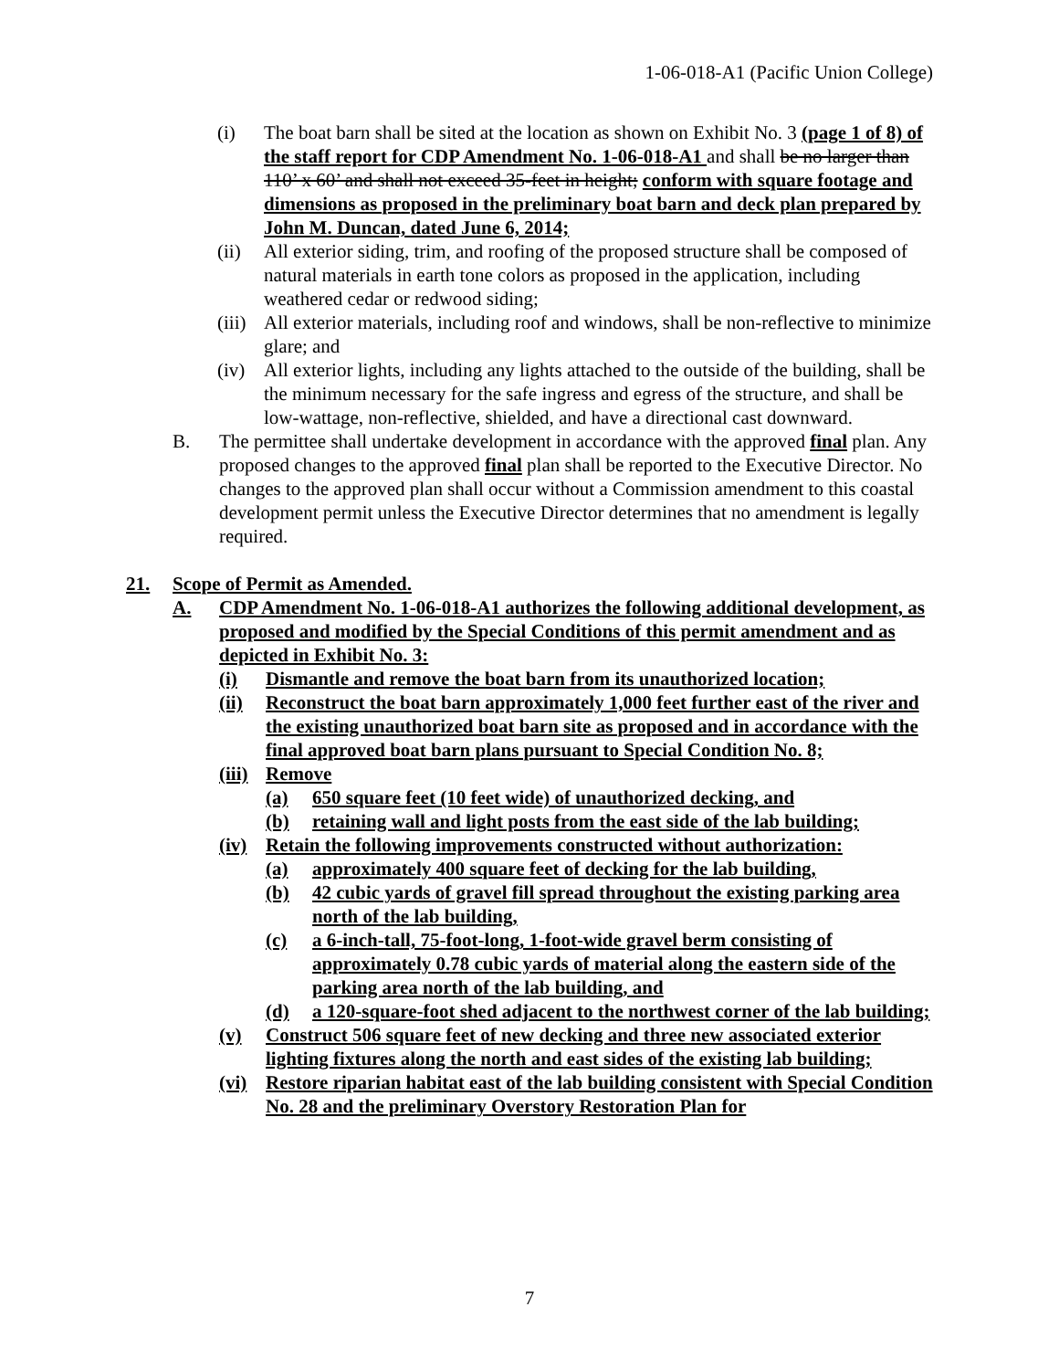1-06-018-A1 (Pacific Union College)
(i) The boat barn shall be sited at the location as shown on Exhibit No. 3 (page 1 of 8) of the staff report for CDP Amendment No. 1-06-018-A1 and shall be no larger than 110’ x 60’ and shall not exceed 35-feet in height; conform with square footage and dimensions as proposed in the preliminary boat barn and deck plan prepared by John M. Duncan, dated June 6, 2014;
(ii) All exterior siding, trim, and roofing of the proposed structure shall be composed of natural materials in earth tone colors as proposed in the application, including weathered cedar or redwood siding;
(iii) All exterior materials, including roof and windows, shall be non-reflective to minimize glare; and
(iv) All exterior lights, including any lights attached to the outside of the building, shall be the minimum necessary for the safe ingress and egress of the structure, and shall be low-wattage, non-reflective, shielded, and have a directional cast downward.
B. The permittee shall undertake development in accordance with the approved final plan. Any proposed changes to the approved final plan shall be reported to the Executive Director. No changes to the approved plan shall occur without a Commission amendment to this coastal development permit unless the Executive Director determines that no amendment is legally required.
21. Scope of Permit as Amended.
A. CDP Amendment No. 1-06-018-A1 authorizes the following additional development, as proposed and modified by the Special Conditions of this permit amendment and as depicted in Exhibit No. 3:
(i) Dismantle and remove the boat barn from its unauthorized location;
(ii) Reconstruct the boat barn approximately 1,000 feet further east of the river and the existing unauthorized boat barn site as proposed and in accordance with the final approved boat barn plans pursuant to Special Condition No. 8;
(iii) Remove
(a) 650 square feet (10 feet wide) of unauthorized decking, and
(b) retaining wall and light posts from the east side of the lab building;
(iv) Retain the following improvements constructed without authorization:
(a) approximately 400 square feet of decking for the lab building,
(b) 42 cubic yards of gravel fill spread throughout the existing parking area north of the lab building,
(c) a 6-inch-tall, 75-foot-long, 1-foot-wide gravel berm consisting of approximately 0.78 cubic yards of material along the eastern side of the parking area north of the lab building, and
(d) a 120-square-foot shed adjacent to the northwest corner of the lab building;
(v) Construct 506 square feet of new decking and three new associated exterior lighting fixtures along the north and east sides of the existing lab building;
(vi) Restore riparian habitat east of the lab building consistent with Special Condition No. 28 and the preliminary Overstory Restoration Plan for
7